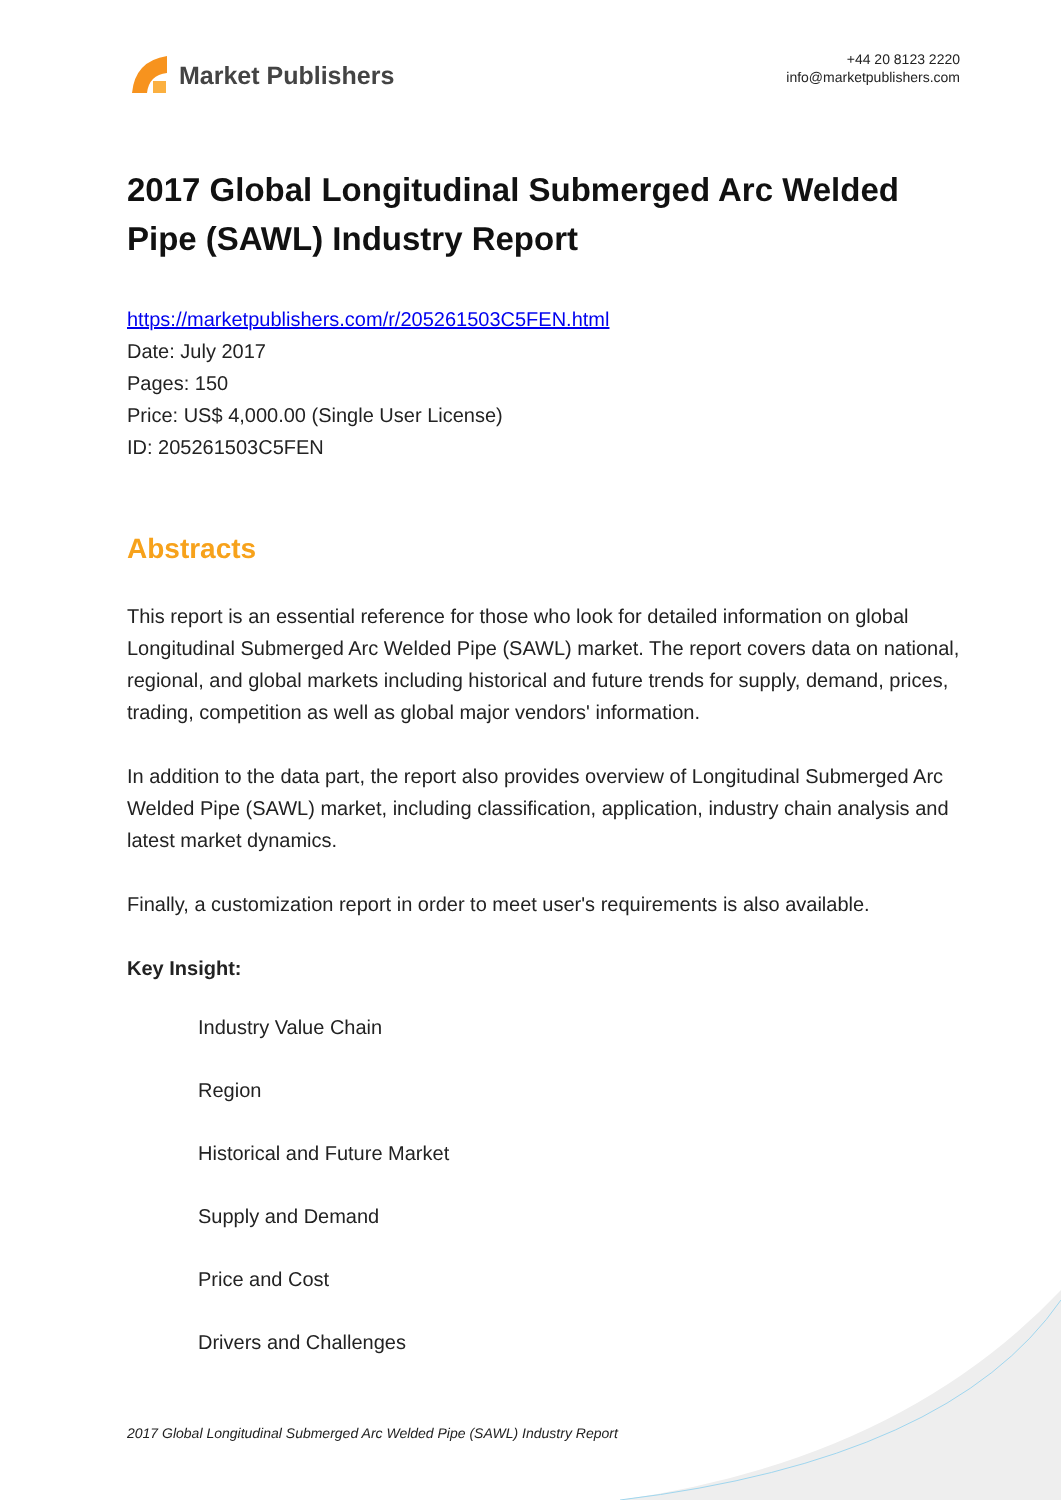Market Publishers
+44 20 8123 2220
info@marketpublishers.com
2017 Global Longitudinal Submerged Arc Welded Pipe (SAWL) Industry Report
https://marketpublishers.com/r/205261503C5FEN.html
Date: July 2017
Pages: 150
Price: US$ 4,000.00 (Single User License)
ID: 205261503C5FEN
Abstracts
This report is an essential reference for those who look for detailed information on global Longitudinal Submerged Arc Welded Pipe (SAWL) market. The report covers data on national, regional, and global markets including historical and future trends for supply, demand, prices, trading, competition as well as global major vendors' information.
In addition to the data part, the report also provides overview of Longitudinal Submerged Arc Welded Pipe (SAWL) market, including classification, application, industry chain analysis and latest market dynamics.
Finally, a customization report in order to meet user's requirements is also available.
Key Insight:
Industry Value Chain
Region
Historical and Future Market
Supply and Demand
Price and Cost
Drivers and Challenges
2017 Global Longitudinal Submerged Arc Welded Pipe (SAWL) Industry Report